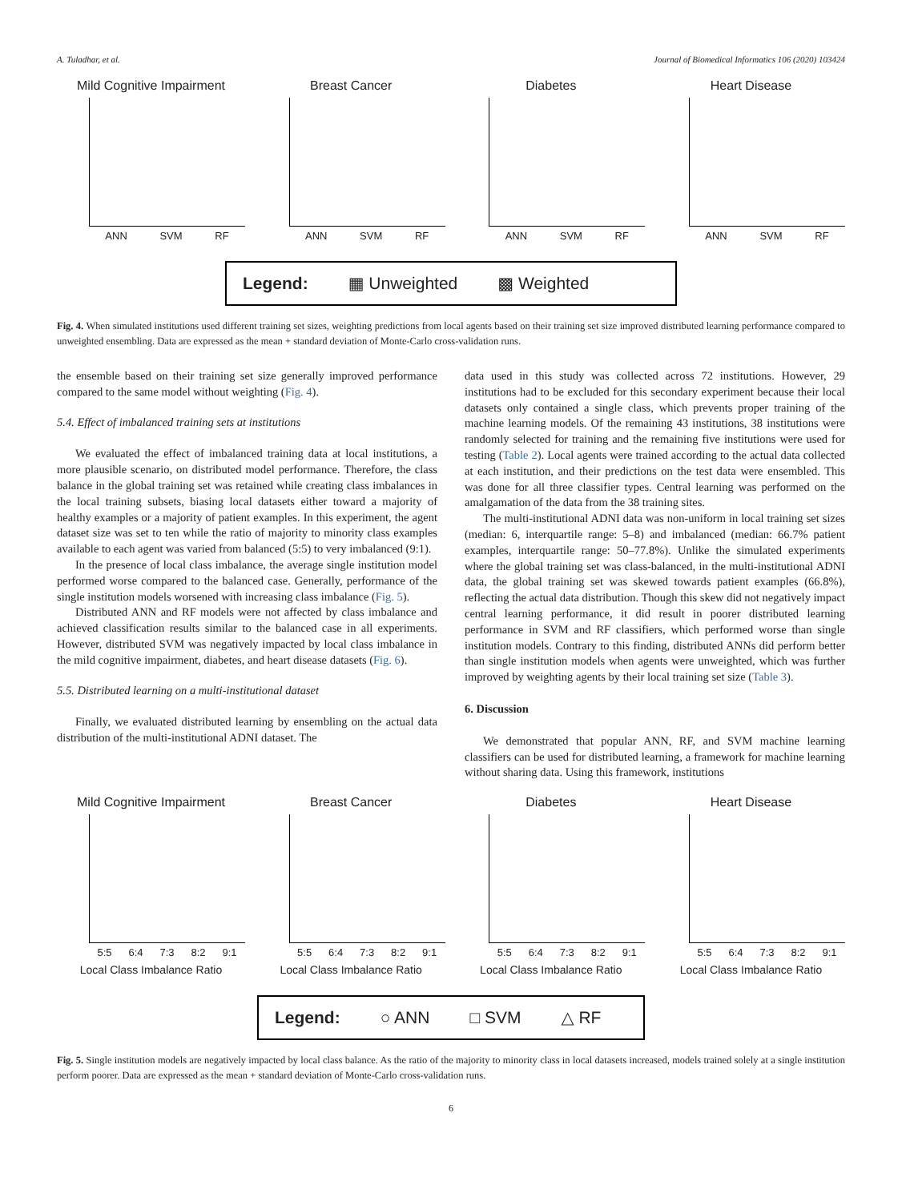A. Tuladhar, et al. Journal of Biomedical Informatics 106 (2020) 103424
Mild Cognitive Impairment
ANN SVM RF
Breast Cancer
ANN SVM RF
Diabetes
ANN SVM RF
Heart Disease
ANN SVM RF
Legend: ▦ Unweighted ▩ Weighted
Fig. 4. When simulated institutions used different training set sizes, weighting predictions from local agents based on their training set size improved distributed learning performance compared to unweighted ensembling. Data are expressed as the mean + standard deviation of Monte-Carlo cross-validation runs.
the ensemble based on their training set size generally improved performance compared to the same model without weighting (Fig. 4).
5.4. Effect of imbalanced training sets at institutions
We evaluated the effect of imbalanced training data at local institutions, a more plausible scenario, on distributed model performance. Therefore, the class balance in the global training set was retained while creating class imbalances in the local training subsets, biasing local datasets either toward a majority of healthy examples or a majority of patient examples. In this experiment, the agent dataset size was set to ten while the ratio of majority to minority class examples available to each agent was varied from balanced (5:5) to very imbalanced (9:1).
In the presence of local class imbalance, the average single institution model performed worse compared to the balanced case. Generally, performance of the single institution models worsened with increasing class imbalance (Fig. 5).
Distributed ANN and RF models were not affected by class imbalance and achieved classification results similar to the balanced case in all experiments. However, distributed SVM was negatively impacted by local class imbalance in the mild cognitive impairment, diabetes, and heart disease datasets (Fig. 6).
5.5. Distributed learning on a multi-institutional dataset
Finally, we evaluated distributed learning by ensembling on the actual data distribution of the multi-institutional ADNI dataset. The
data used in this study was collected across 72 institutions. However, 29 institutions had to be excluded for this secondary experiment because their local datasets only contained a single class, which prevents proper training of the machine learning models. Of the remaining 43 institutions, 38 institutions were randomly selected for training and the remaining five institutions were used for testing (Table 2). Local agents were trained according to the actual data collected at each institution, and their predictions on the test data were ensembled. This was done for all three classifier types. Central learning was performed on the amalgamation of the data from the 38 training sites.
The multi-institutional ADNI data was non-uniform in local training set sizes (median: 6, interquartile range: 5–8) and imbalanced (median: 66.7% patient examples, interquartile range: 50–77.8%). Unlike the simulated experiments where the global training set was class-balanced, in the multi-institutional ADNI data, the global training set was skewed towards patient examples (66.8%), reflecting the actual data distribution. Though this skew did not negatively impact central learning performance, it did result in poorer distributed learning performance in SVM and RF classifiers, which performed worse than single institution models. Contrary to this finding, distributed ANNs did perform better than single institution models when agents were unweighted, which was further improved by weighting agents by their local training set size (Table 3).
6. Discussion
We demonstrated that popular ANN, RF, and SVM machine learning classifiers can be used for distributed learning, a framework for machine learning without sharing data. Using this framework, institutions
Mild Cognitive Impairment
5:5 6:4 7:3 8:2 9:1
Local Class Imbalance Ratio
Breast Cancer
5:5 6:4 7:3 8:2 9:1
Local Class Imbalance Ratio
Diabetes
5:5 6:4 7:3 8:2 9:1
Local Class Imbalance Ratio
Heart Disease
5:5 6:4 7:3 8:2 9:1
Local Class Imbalance Ratio
Legend: ○ ANN □ SVM △ RF
Fig. 5. Single institution models are negatively impacted by local class balance. As the ratio of the majority to minority class in local datasets increased, models trained solely at a single institution perform poorer. Data are expressed as the mean + standard deviation of Monte-Carlo cross-validation runs.
6